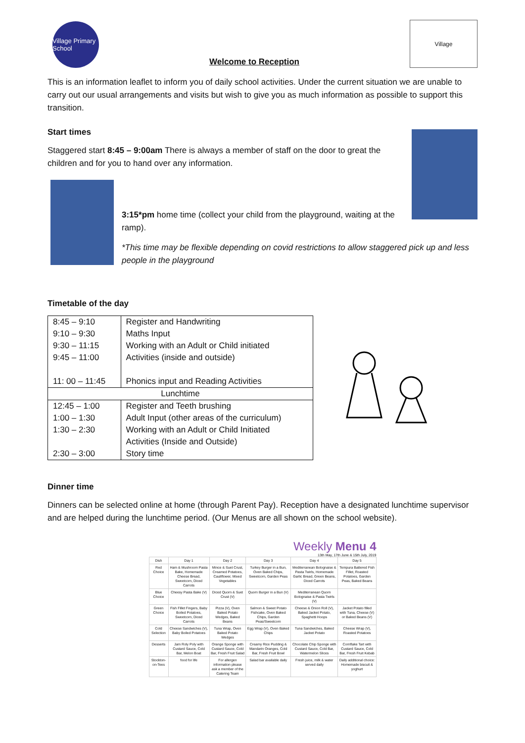Village Primary School
Welcome to Reception
Village
This is an information leaflet to inform you of daily school activities. Under the current situation we are unable to carry out our usual arrangements and visits but wish to give you as much information as possible to support this transition.
Start times
Staggered start 8:45 – 9:00am There is always a member of staff on the door to great the children and for you to hand over any information.
3:15*pm home time (collect your child from the playground, waiting at the ramp).
*This time may be flexible depending on covid restrictions to allow staggered pick up and less people in the playground
Timetable of the day
| 8:45 – 9:10 9:10 – 9:30 9:30 – 11:15 9:45 – 11:00 11: 00 – 11:45 | Register and Handwriting Maths Input Working with an Adult or Child initiated Activities (inside and outside) Phonics input and Reading Activities |
| Lunchtime | |
| 12:45 – 1:00 1:00 – 1:30 1:30 – 2:30 2:30 – 3:00 | Register and Teeth brushing Adult Input (other areas of the curriculum) Working with an Adult or Child Initiated Activities (Inside and Outside) Story time |
Dinner time
Dinners can be selected online at home (through Parent Pay). Reception have a designated lunchtime supervisor and are helped during the lunchtime period. (Our Menus are all shown on the school website).
Weekly Menu 4
13th May, 17th June & 15th July, 2019
| Dish | Day 1 | Day 2 | Day 3 | Day 4 | Day 5 |
| Red Choice | Ham & Mushroom Pasta Bake, Homemade Cheese Bread, Sweetcorn, Diced Carrots | Mince & Suet Crust, Creamed Potatoes, Cauliflower, Mixed Vegetables | Turkey Burger in a Bun, Oven Baked Chips, Sweetcorn, Garden Peas | Mediterranean Bolognaise & Pasta Twirls, Homemade Garlic Bread, Green Beans, Diced Carrots | Tempura Battered Fish Fillet, Roasted Potatoes, Garden Peas, Baked Beans |
| Blue Choice | Cheesy Pasta Bake (V) | Diced Quorn & Suet Crust (V) | Quorn Burger in a Bun (V) | Mediterranean Quorn Bolognaise & Pasta Twirls (V) | |
| Green Choice | Fish Fillet Fingers, Baby Boiled Potatoes, Sweetcorn, Diced Carrots | Pizza (V), Oven Baked Potato Wedges, Baked Beans | Salmon & Sweet Potato Fishcake, Oven Baked Chips, Garden Peas/Sweetcorn | Cheese & Onion Roll (V), Baked Jacket Potato, Spaghetti Hoops | Jacket Potato filled with Tuna, Cheese (V) or Baked Beans (V) |
| Cold Selection | Cheese Sandwiches (V), Baby Boiled Potatoes | Tuna Wrap, Oven Baked Potato Wedges | Egg Wrap (V), Oven Baked Chips | Tuna Sandwiches, Baked Jacket Potato | Cheese Wrap (V), Roasted Potatoes |
| Desserts | Jam Roly Poly with Custard Sauce, Cold Bar, Melon Boat | Orange Sponge with Custard Sauce, Cold Bar, Fresh Fruit Salad | Creamy Rice Pudding & Mandarin Oranges, Cold Bar, Fresh Fruit Bowl | Chocolate Chip Sponge with Custard Sauce, Cold Bar, Watermelon Slices | Cornflake Tart with Custard Sauce, Cold Bar, Fresh Fruit Kebab |
| Stockton-on-Tees | food for life | For allergen information please ask a member of the Catering Team | Salad bar available daily | Fresh juice, milk & water served daily | Daily additional choice: Homemade biscuit & yoghurt |